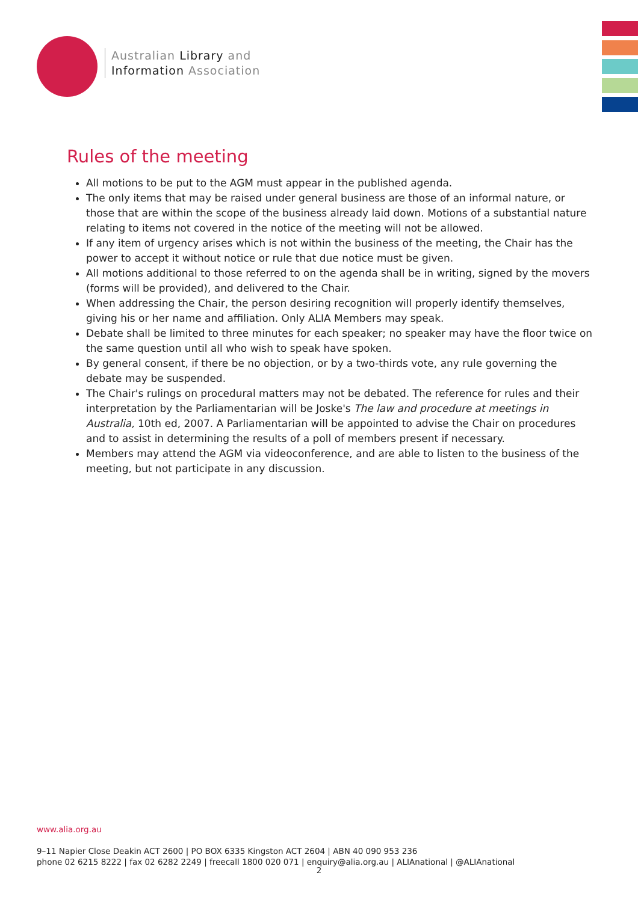Australian Library and
Information Association
Rules of the meeting
All motions to be put to the AGM must appear in the published agenda.
The only items that may be raised under general business are those of an informal nature, or those that are within the scope of the business already laid down. Motions of a substantial nature relating to items not covered in the notice of the meeting will not be allowed.
If any item of urgency arises which is not within the business of the meeting, the Chair has the power to accept it without notice or rule that due notice must be given.
All motions additional to those referred to on the agenda shall be in writing, signed by the movers (forms will be provided), and delivered to the Chair.
When addressing the Chair, the person desiring recognition will properly identify themselves, giving his or her name and affiliation. Only ALIA Members may speak.
Debate shall be limited to three minutes for each speaker; no speaker may have the floor twice on the same question until all who wish to speak have spoken.
By general consent, if there be no objection, or by a two-thirds vote, any rule governing the debate may be suspended.
The Chair's rulings on procedural matters may not be debated. The reference for rules and their interpretation by the Parliamentarian will be Joske's The law and procedure at meetings in Australia, 10th ed, 2007. A Parliamentarian will be appointed to advise the Chair on procedures and to assist in determining the results of a poll of members present if necessary.
Members may attend the AGM via videoconference, and are able to listen to the business of the meeting, but not participate in any discussion.
www.alia.org.au
9–11 Napier Close Deakin ACT 2600 | PO BOX 6335 Kingston ACT 2604 | ABN 40 090 953 236
phone 02 6215 8222 | fax 02 6282 2249 | freecall 1800 020 071 | enquiry@alia.org.au | ALIAnational | @ALIAnational
2